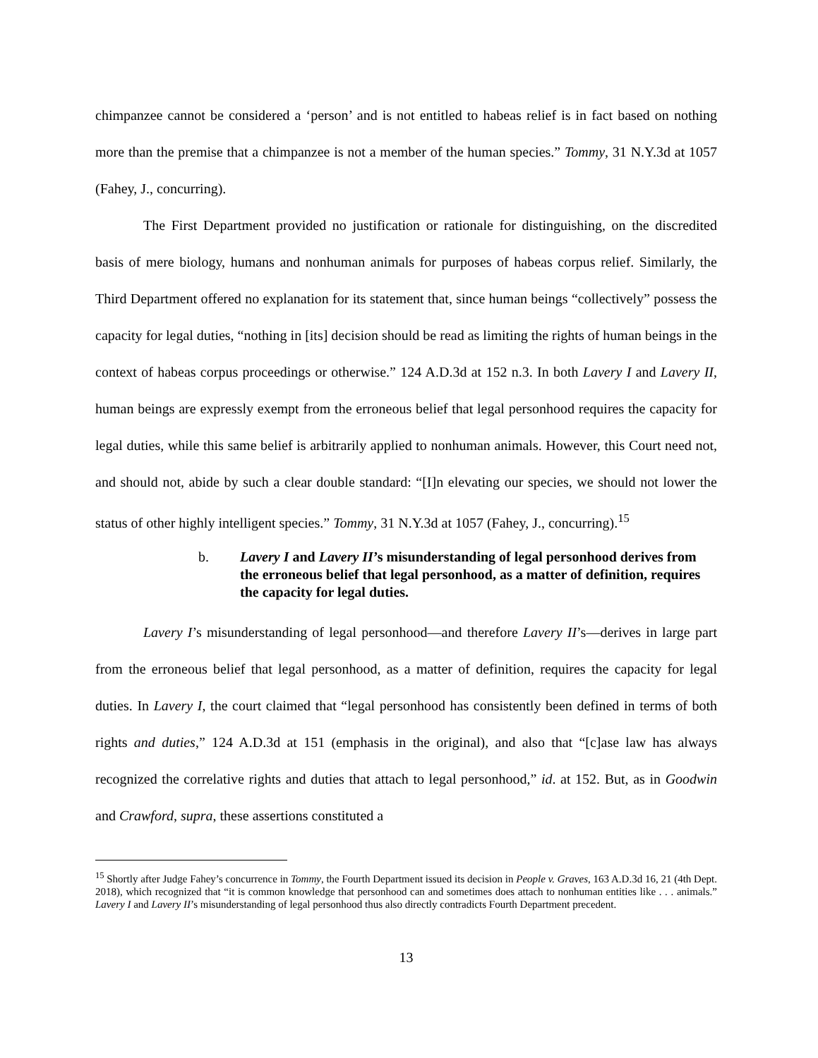chimpanzee cannot be considered a ‘person’ and is not entitled to habeas relief is in fact based on nothing more than the premise that a chimpanzee is not a member of the human species.” Tommy, 31 N.Y.3d at 1057 (Fahey, J., concurring).
The First Department provided no justification or rationale for distinguishing, on the discredited basis of mere biology, humans and nonhuman animals for purposes of habeas corpus relief. Similarly, the Third Department offered no explanation for its statement that, since human beings “collectively” possess the capacity for legal duties, “nothing in [its] decision should be read as limiting the rights of human beings in the context of habeas corpus proceedings or otherwise.” 124 A.D.3d at 152 n.3. In both Lavery I and Lavery II, human beings are expressly exempt from the erroneous belief that legal personhood requires the capacity for legal duties, while this same belief is arbitrarily applied to nonhuman animals. However, this Court need not, and should not, abide by such a clear double standard: “[I]n elevating our species, we should not lower the status of other highly intelligent species.” Tommy, 31 N.Y.3d at 1057 (Fahey, J., concurring).<sup>15</sup>
b. Lavery I and Lavery II’s misunderstanding of legal personhood derives from the erroneous belief that legal personhood, as a matter of definition, requires the capacity for legal duties.
Lavery I’s misunderstanding of legal personhood—and therefore Lavery II’s—derives in large part from the erroneous belief that legal personhood, as a matter of definition, requires the capacity for legal duties. In Lavery I, the court claimed that “legal personhood has consistently been defined in terms of both rights and duties,” 124 A.D.3d at 151 (emphasis in the original), and also that “[c]ase law has always recognized the correlative rights and duties that attach to legal personhood,” id. at 152. But, as in Goodwin and Crawford, supra, these assertions constituted a
<sup>15</sup> Shortly after Judge Fahey’s concurrence in Tommy, the Fourth Department issued its decision in People v. Graves, 163 A.D.3d 16, 21 (4th Dept. 2018), which recognized that “it is common knowledge that personhood can and sometimes does attach to nonhuman entities like . . . animals.” Lavery I and Lavery II’s misunderstanding of legal personhood thus also directly contradicts Fourth Department precedent.
13